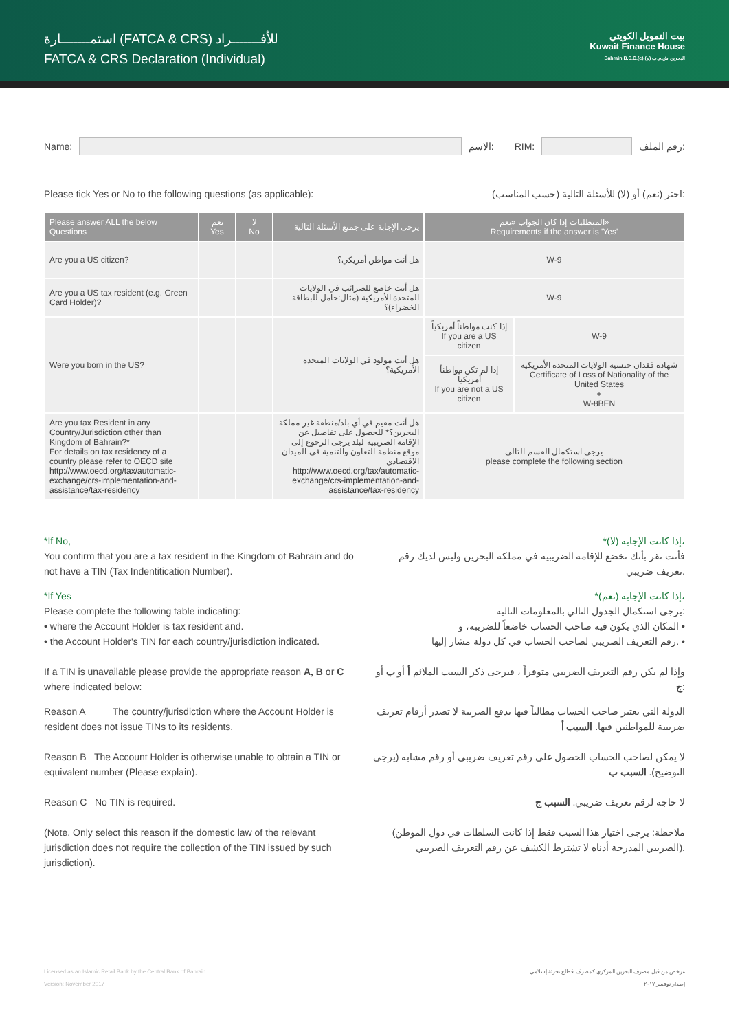استمـــــــارة (FATCA & CRS) للأفـــــــراد
FATCA & CRS Declaration (Individual)
بيت التمويل الكويتي
Kuwait Finance House
Bahrain B.S.C.(c) البحرين ش.م.ب (م)
Name: الاسم: RIM: رقم الملف:
Please tick Yes or No to the following questions (as applicable): اختر (نعم) أو (لا) للأسئلة التالية (حسب المناسب):
| Please answer ALL the below Questions | نعم Yes | لا No | يرجى الإجابة على جميع الأسئلة التالية | المتطلبات إذا كان الجواب «نعم» Requirements if the answer is 'Yes' | |
| --- | --- | --- | --- | --- | --- |
| Are you a US citizen? | | | هل أنت مواطن أمريكي؟ | W-9 | |
| Are you a US tax resident (e.g. Green Card Holder)? | | | هل أنت خاضع للضرائب في الولايات المتحدة الأمريكية (مثال:حامل للبطاقة الخضراء)؟ | W-9 | |
| Were you born in the US? | | | هل أنت مولود في الولايات المتحدة الأمريكية؟ | إذا كنت مواطناً أمريكياً If you are a US citizen | W-9 |
| | | | | إذا لم تكن مواطناً أمريكياً If you are not a US citizen | شهادة فقدان جنسية الولايات المتحدة الأمريكية Certificate of Loss of Nationality of the United States + W-8BEN |
| Are you tax Resident in any Country/Jurisdiction other than Kingdom of Bahrain?* For details on tax residency of a country please refer to OECD site http://www.oecd.org/tax/automatic-exchange/crs-implementation-and-assistance/tax-residency | | | هل أنت مقيم في أي بلد/منطقة غير مملكة البحرين؟* للحصول على تفاصيل عن الإقامة الضريبية لبلد يرجى الرجوع إلى موقع منظمة التعاون والتنمية في الميدان الاقتصادي http://www.oecd.org/tax/automatic-exchange/crs-implementation-and-assistance/tax-residency | يرجى استكمال القسم التالي please complete the following section | |
*If No,
You confirm that you are a tax resident in the Kingdom of Bahrain and do not have a TIN (Tax Indentitication Number).
*إذا كانت الإجابة (لا)،
فأنت تقر بأنك تخضع للإقامة الضريبية في مملكة البحرين وليس لديك رقم تعريف ضريبي.
*If Yes
Please complete the following table indicating:
• where the Account Holder is tax resident and.
• the Account Holder's TIN for each country/jurisdiction indicated.
If a TIN is unavailable please provide the appropriate reason A, B or C where indicated below:
*إذا كانت الإجابة (نعم)،
يرجى استكمال الجدول التالي بالمعلومات التالية:
المكان الذي يكون فيه صاحب الحساب خاضعاً للضريبة، و •
رقم التعريف الضريبي لصاحب الحساب في كل دولة مشار إليها. •
وإذا لم يكن رقم التعريف الضريبي متوفراً ، فيرجى ذكر السبب الملائم أ أو ب أو ج:
Reason A The country/jurisdiction where the Account Holder is resident does not issue TINs to its residents.
Reason B The Account Holder is otherwise unable to obtain a TIN or equivalent number (Please explain).
Reason C No TIN is required.
(Note. Only select this reason if the domestic law of the relevant jurisdiction does not require the collection of the TIN issued by such jurisdiction).
الدولة التي يعتبر صاحب الحساب مطالباً فيها بدفع الضريبة لا تصدر أرقام تعريف ضريبية للمواطنين فيها. السبب أ
لا يمكن لصاحب الحساب الحصول على رقم تعريف ضريبي أو رقم مشابه (يرجى التوضيح). السبب ب
لا حاجة لرقم تعريف ضريبي. السبب ج
(ملاحظة: يرجى اختيار هذا السبب فقط إذا كانت السلطات في دول الموطن الضريبي المدرجة أدناه لا تشترط الكشف عن رقم التعريف الضريبي).
Licensed as an Islamic Retail Bank by the Central Bank of Bahrain
Version: November 2017
مرخص من قبل مصرف البحرين المركزي كمصرف قطاع تجزئة إسلامي
إصدار نوفمبر ٢٠١٧